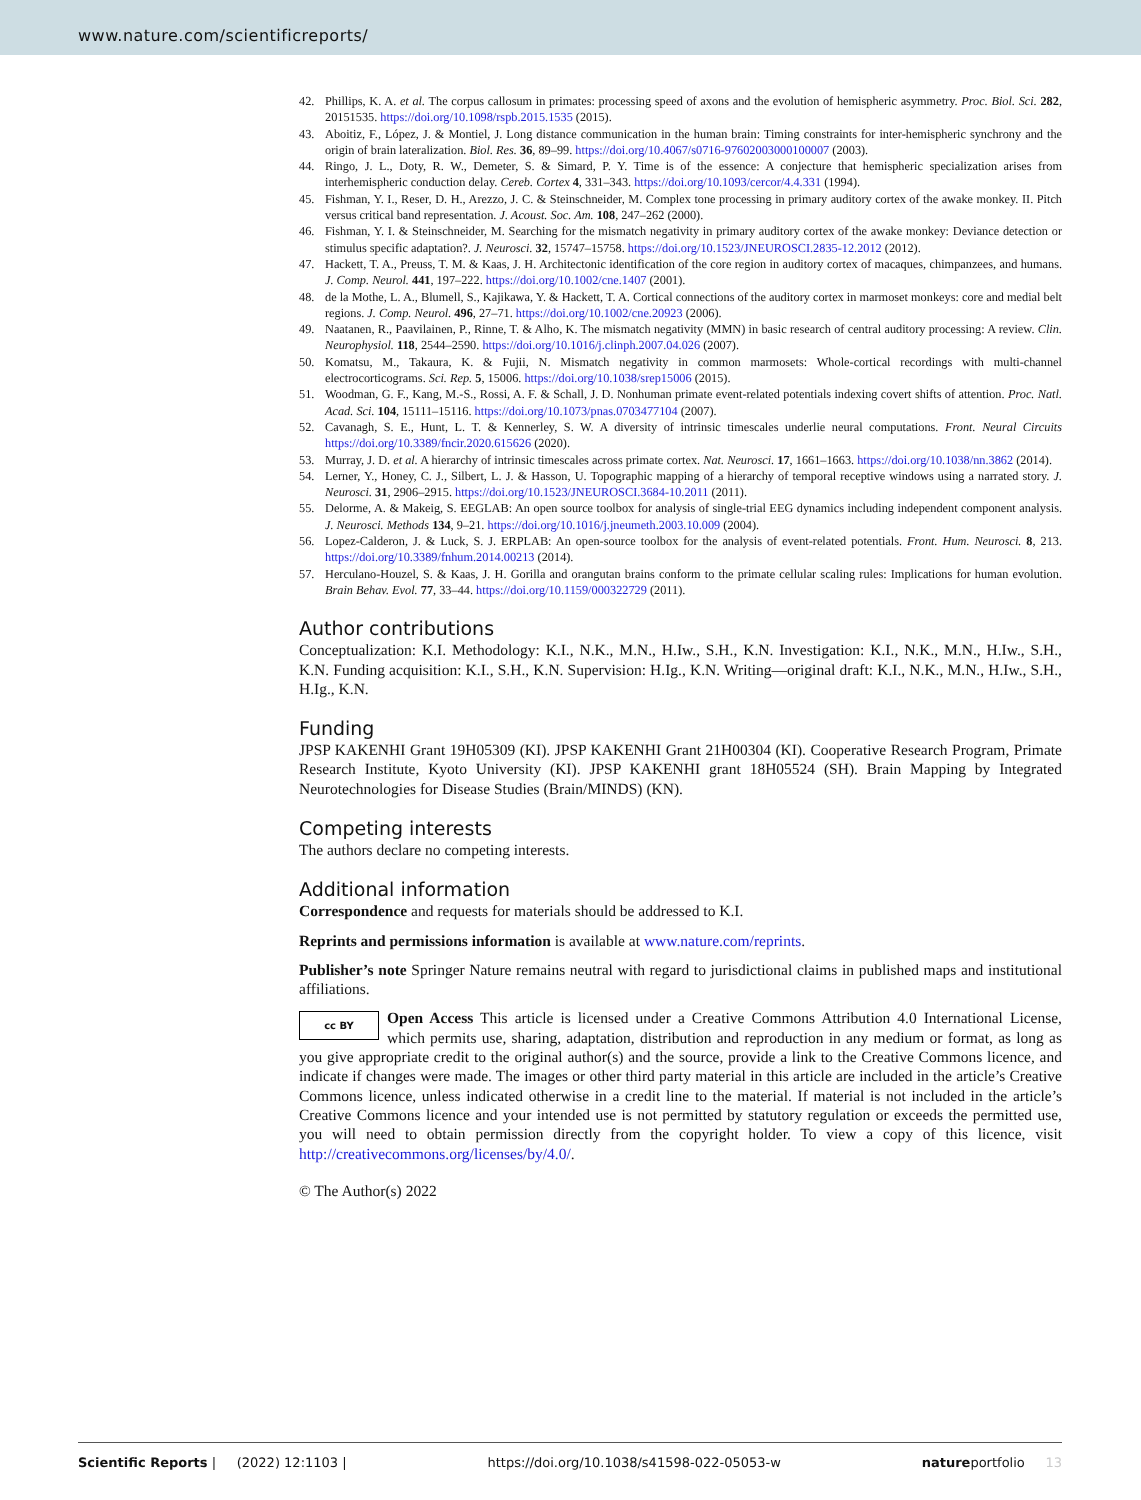www.nature.com/scientificreports/
42. Phillips, K. A. et al. The corpus callosum in primates: processing speed of axons and the evolution of hemispheric asymmetry. Proc. Biol. Sci. 282, 20151535. https://doi.org/10.1098/rspb.2015.1535 (2015).
43. Aboitiz, F., López, J. & Montiel, J. Long distance communication in the human brain: Timing constraints for inter-hemispheric synchrony and the origin of brain lateralization. Biol. Res. 36, 89–99. https://doi.org/10.4067/s0716-97602003000100007 (2003).
44. Ringo, J. L., Doty, R. W., Demeter, S. & Simard, P. Y. Time is of the essence: A conjecture that hemispheric specialization arises from interhemispheric conduction delay. Cereb. Cortex 4, 331–343. https://doi.org/10.1093/cercor/4.4.331 (1994).
45. Fishman, Y. I., Reser, D. H., Arezzo, J. C. & Steinschneider, M. Complex tone processing in primary auditory cortex of the awake monkey. II. Pitch versus critical band representation. J. Acoust. Soc. Am. 108, 247–262 (2000).
46. Fishman, Y. I. & Steinschneider, M. Searching for the mismatch negativity in primary auditory cortex of the awake monkey: Deviance detection or stimulus specific adaptation?. J. Neurosci. 32, 15747–15758. https://doi.org/10.1523/JNEUROSCI.2835-12.2012 (2012).
47. Hackett, T. A., Preuss, T. M. & Kaas, J. H. Architectonic identification of the core region in auditory cortex of macaques, chimpanzees, and humans. J. Comp. Neurol. 441, 197–222. https://doi.org/10.1002/cne.1407 (2001).
48. de la Mothe, L. A., Blumell, S., Kajikawa, Y. & Hackett, T. A. Cortical connections of the auditory cortex in marmoset monkeys: core and medial belt regions. J. Comp. Neurol. 496, 27–71. https://doi.org/10.1002/cne.20923 (2006).
49. Naatanen, R., Paavilainen, P., Rinne, T. & Alho, K. The mismatch negativity (MMN) in basic research of central auditory processing: A review. Clin. Neurophysiol. 118, 2544–2590. https://doi.org/10.1016/j.clinph.2007.04.026 (2007).
50. Komatsu, M., Takaura, K. & Fujii, N. Mismatch negativity in common marmosets: Whole-cortical recordings with multi-channel electrocorticograms. Sci. Rep. 5, 15006. https://doi.org/10.1038/srep15006 (2015).
51. Woodman, G. F., Kang, M.-S., Rossi, A. F. & Schall, J. D. Nonhuman primate event-related potentials indexing covert shifts of attention. Proc. Natl. Acad. Sci. 104, 15111–15116. https://doi.org/10.1073/pnas.0703477104 (2007).
52. Cavanagh, S. E., Hunt, L. T. & Kennerley, S. W. A diversity of intrinsic timescales underlie neural computations. Front. Neural Circuits https://doi.org/10.3389/fncir.2020.615626 (2020).
53. Murray, J. D. et al. A hierarchy of intrinsic timescales across primate cortex. Nat. Neurosci. 17, 1661–1663. https://doi.org/10.1038/nn.3862 (2014).
54. Lerner, Y., Honey, C. J., Silbert, L. J. & Hasson, U. Topographic mapping of a hierarchy of temporal receptive windows using a narrated story. J. Neurosci. 31, 2906–2915. https://doi.org/10.1523/JNEUROSCI.3684-10.2011 (2011).
55. Delorme, A. & Makeig, S. EEGLAB: An open source toolbox for analysis of single-trial EEG dynamics including independent component analysis. J. Neurosci. Methods 134, 9–21. https://doi.org/10.1016/j.jneumeth.2003.10.009 (2004).
56. Lopez-Calderon, J. & Luck, S. J. ERPLAB: An open-source toolbox for the analysis of event-related potentials. Front. Hum. Neurosci. 8, 213. https://doi.org/10.3389/fnhum.2014.00213 (2014).
57. Herculano-Houzel, S. & Kaas, J. H. Gorilla and orangutan brains conform to the primate cellular scaling rules: Implications for human evolution. Brain Behav. Evol. 77, 33–44. https://doi.org/10.1159/000322729 (2011).
Author contributions
Conceptualization: K.I. Methodology: K.I., N.K., M.N., H.Iw., S.H., K.N. Investigation: K.I., N.K., M.N., H.Iw., S.H., K.N. Funding acquisition: K.I., S.H., K.N. Supervision: H.Ig., K.N. Writing—original draft: K.I., N.K., M.N., H.Iw., S.H., H.Ig., K.N.
Funding
JPSP KAKENHI Grant 19H05309 (KI). JPSP KAKENHI Grant 21H00304 (KI). Cooperative Research Program, Primate Research Institute, Kyoto University (KI). JPSP KAKENHI grant 18H05524 (SH). Brain Mapping by Integrated Neurotechnologies for Disease Studies (Brain/MINDS) (KN).
Competing interests
The authors declare no competing interests.
Additional information
Correspondence and requests for materials should be addressed to K.I.
Reprints and permissions information is available at www.nature.com/reprints.
Publisher’s note Springer Nature remains neutral with regard to jurisdictional claims in published maps and institutional affiliations.
cc BY Open Access This article is licensed under a Creative Commons Attribution 4.0 International License, which permits use, sharing, adaptation, distribution and reproduction in any medium or format, as long as you give appropriate credit to the original author(s) and the source, provide a link to the Creative Commons licence, and indicate if changes were made. The images or other third party material in this article are included in the article’s Creative Commons licence, unless indicated otherwise in a credit line to the material. If material is not included in the article’s Creative Commons licence and your intended use is not permitted by statutory regulation or exceeds the permitted use, you will need to obtain permission directly from the copyright holder. To view a copy of this licence, visit http://creativecommons.org/licenses/by/4.0/.
© The Author(s) 2022
Scientific Reports | (2022) 12:1103 | https://doi.org/10.1038/s41598-022-05053-w natureportfolio 13